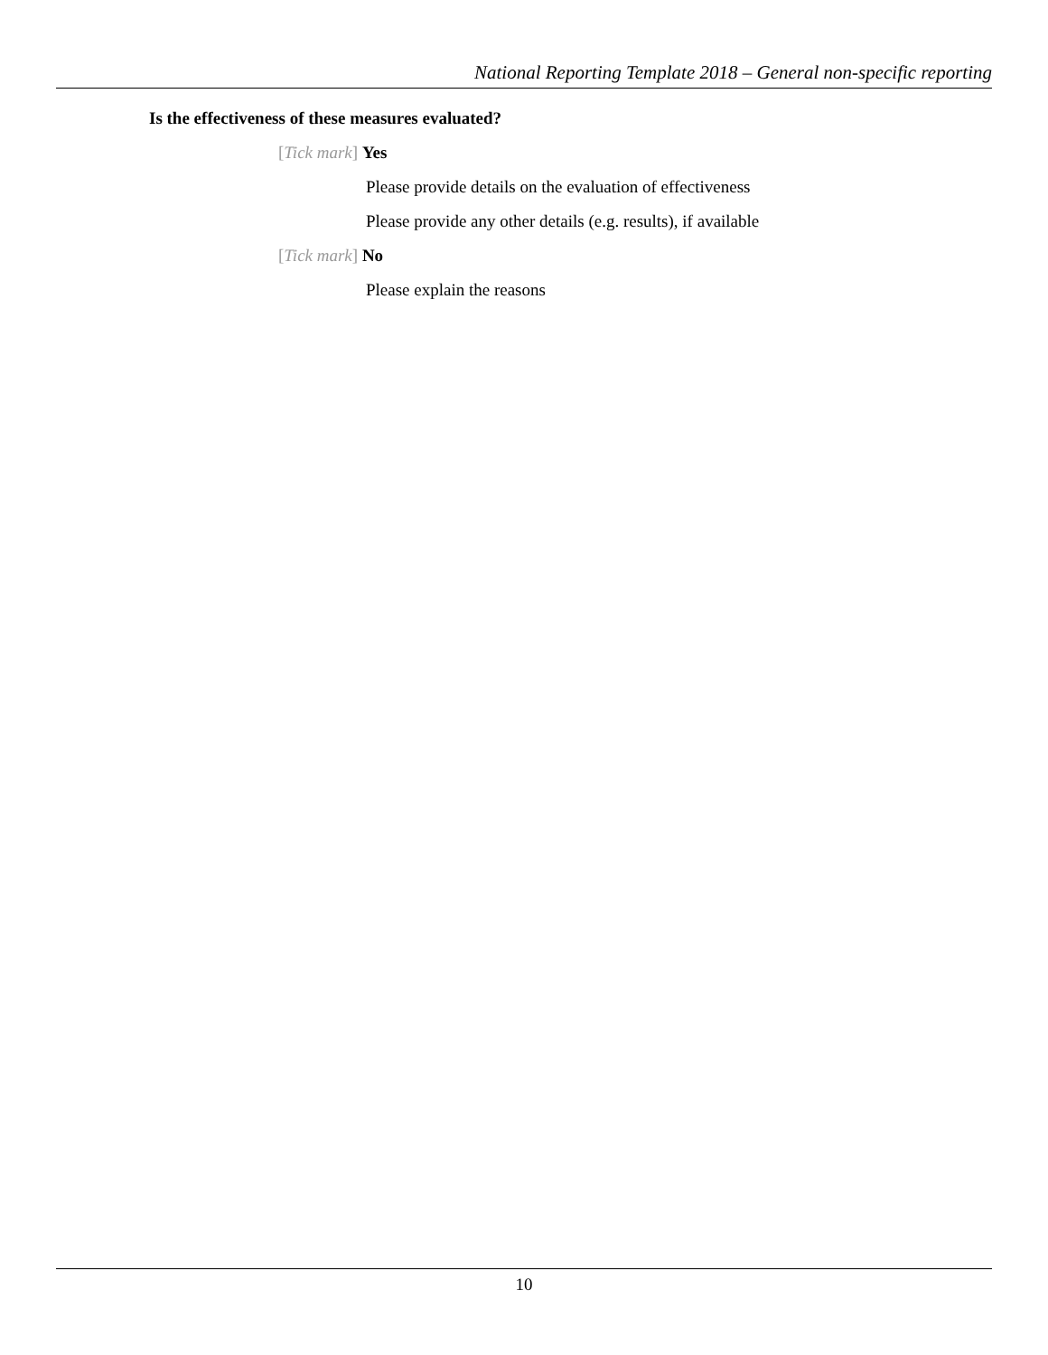National Reporting Template 2018 – General non-specific reporting
Is the effectiveness of these measures evaluated?
[Tick mark] Yes
Please provide details on the evaluation of effectiveness
Please provide any other details (e.g. results), if available
[Tick mark] No
Please explain the reasons
10